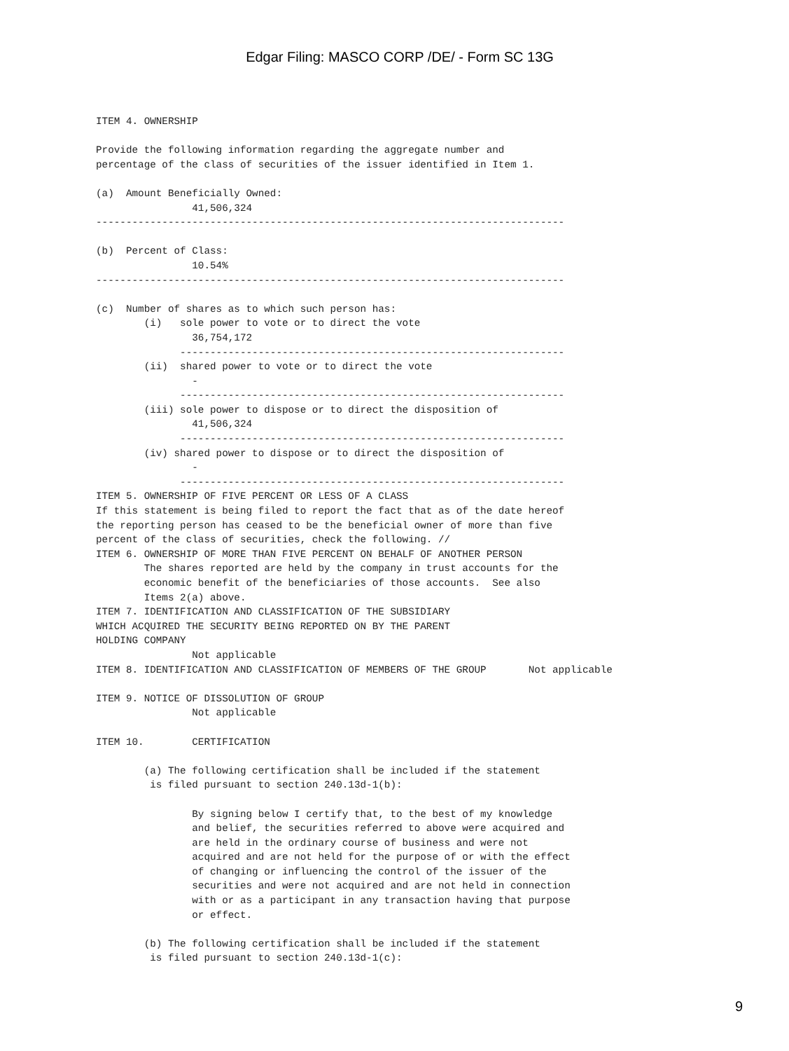Edgar Filing: MASCO CORP /DE/ - Form SC 13G
ITEM 4. OWNERSHIP

Provide the following information regarding the aggregate number and
percentage of the class of securities of the issuer identified in Item 1.

(a)  Amount Beneficially Owned:
                41,506,324
------------------------------------------------------------------------------

(b)  Percent of Class:
                10.54%
------------------------------------------------------------------------------

(c)  Number of shares as to which such person has:
        (i)   sole power to vote or to direct the vote
                36,754,172
              ----------------------------------------------------------------
        (ii)  shared power to vote or to direct the vote
                -
              ----------------------------------------------------------------
        (iii) sole power to dispose or to direct the disposition of
                41,506,324
              ----------------------------------------------------------------
        (iv) shared power to dispose or to direct the disposition of
                -
              ----------------------------------------------------------------
ITEM 5. OWNERSHIP OF FIVE PERCENT OR LESS OF A CLASS
If this statement is being filed to report the fact that as of the date hereof
the reporting person has ceased to be the beneficial owner of more than five
percent of the class of securities, check the following. //
ITEM 6. OWNERSHIP OF MORE THAN FIVE PERCENT ON BEHALF OF ANOTHER PERSON
        The shares reported are held by the company in trust accounts for the
        economic benefit of the beneficiaries of those accounts.  See also
        Items 2(a) above.
ITEM 7. IDENTIFICATION AND CLASSIFICATION OF THE SUBSIDIARY
WHICH ACQUIRED THE SECURITY BEING REPORTED ON BY THE PARENT
HOLDING COMPANY
                Not applicable
ITEM 8. IDENTIFICATION AND CLASSIFICATION OF MEMBERS OF THE GROUP       Not applicable

ITEM 9. NOTICE OF DISSOLUTION OF GROUP
                Not applicable

ITEM 10.        CERTIFICATION

        (a) The following certification shall be included if the statement
         is filed pursuant to section 240.13d-1(b):

                By signing below I certify that, to the best of my knowledge
                and belief, the securities referred to above were acquired and
                are held in the ordinary course of business and were not
                acquired and are not held for the purpose of or with the effect
                of changing or influencing the control of the issuer of the
                securities and were not acquired and are not held in connection
                with or as a participant in any transaction having that purpose
                or effect.

        (b) The following certification shall be included if the statement
         is filed pursuant to section 240.13d-1(c):
9